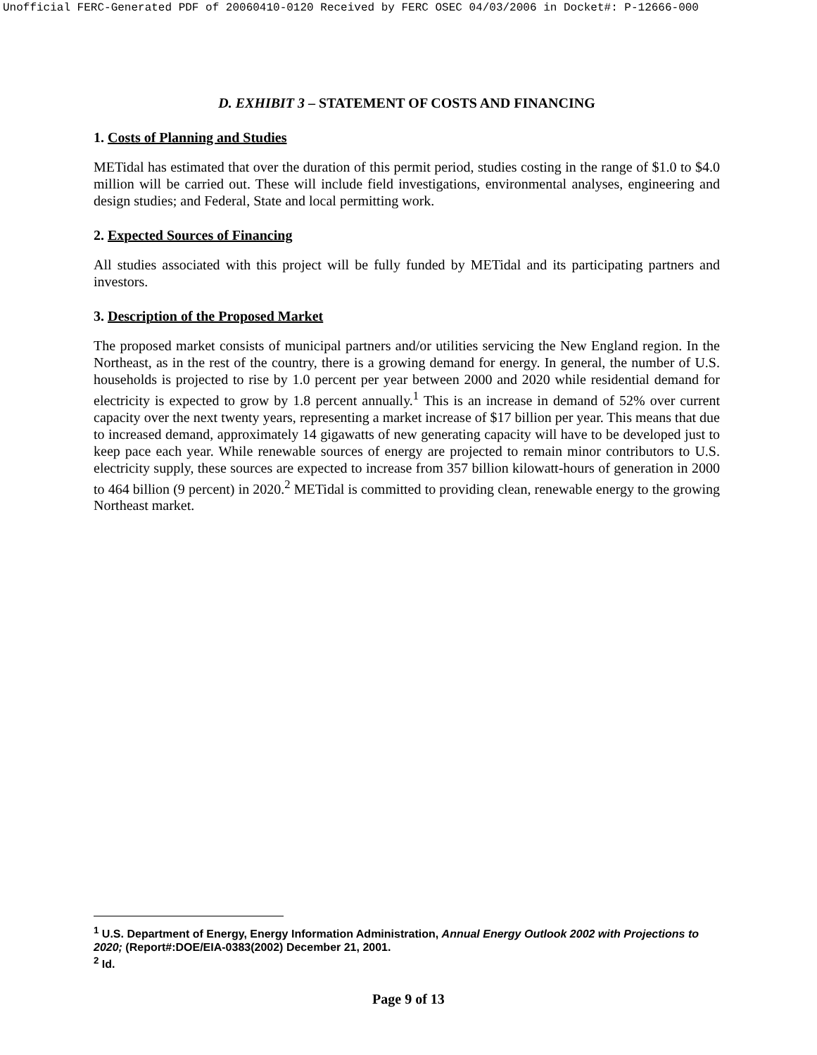Unofficial FERC-Generated PDF of 20060410-0120 Received by FERC OSEC 04/03/2006 in Docket#: P-12666-000
D. EXHIBIT 3 – STATEMENT OF COSTS AND FINANCING
1. Costs of Planning and Studies
METidal has estimated that over the duration of this permit period, studies costing in the range of $1.0 to $4.0 million will be carried out. These will include field investigations, environmental analyses, engineering and design studies; and Federal, State and local permitting work.
2. Expected Sources of Financing
All studies associated with this project will be fully funded by METidal and its participating partners and investors.
3. Description of the Proposed Market
The proposed market consists of municipal partners and/or utilities servicing the New England region. In the Northeast, as in the rest of the country, there is a growing demand for energy. In general, the number of U.S. households is projected to rise by 1.0 percent per year between 2000 and 2020 while residential demand for electricity is expected to grow by 1.8 percent annually.<sup>1</sup> This is an increase in demand of 52% over current capacity over the next twenty years, representing a market increase of $17 billion per year. This means that due to increased demand, approximately 14 gigawatts of new generating capacity will have to be developed just to keep pace each year. While renewable sources of energy are projected to remain minor contributors to U.S. electricity supply, these sources are expected to increase from 357 billion kilowatt-hours of generation in 2000 to 464 billion (9 percent) in 2020.<sup>2</sup> METidal is committed to providing clean, renewable energy to the growing Northeast market.
<sup>1</sup> U.S. Department of Energy, Energy Information Administration, Annual Energy Outlook 2002 with Projections to 2020; (Report#:DOE/EIA-0383(2002) December 21, 2001.
<sup>2</sup> Id.
Page 9 of 13